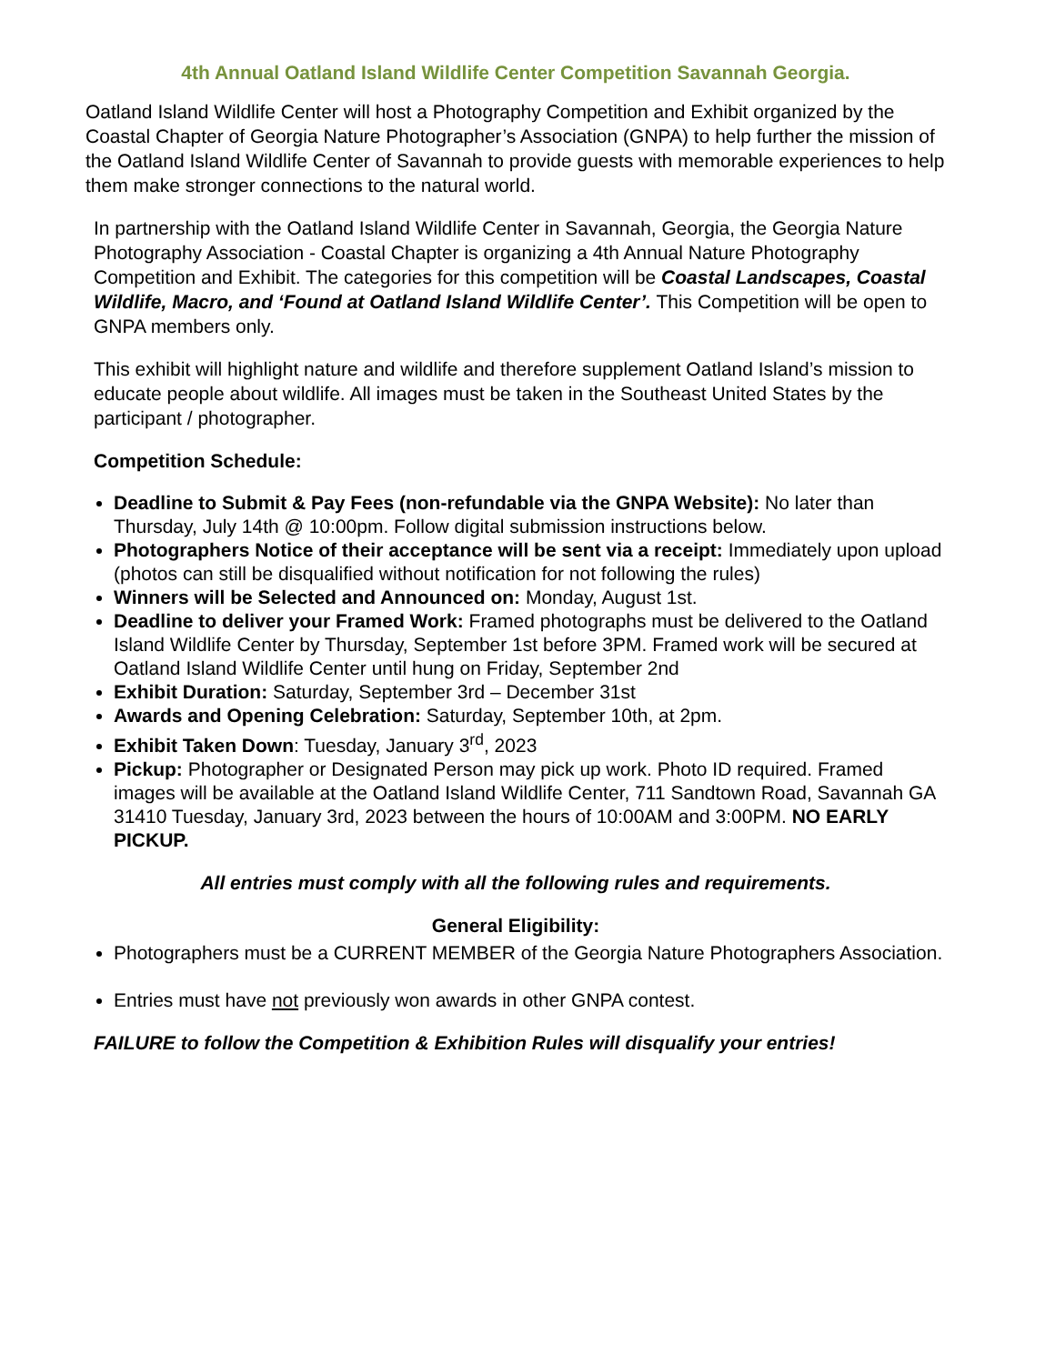4th Annual Oatland Island Wildlife Center Competition Savannah Georgia.
Oatland Island Wildlife Center will host a Photography Competition and Exhibit organized by the Coastal Chapter of Georgia Nature Photographer’s Association (GNPA) to help further the mission of the Oatland Island Wildlife Center of Savannah to provide guests with memorable experiences to help them make stronger connections to the natural world.
In partnership with the Oatland Island Wildlife Center in Savannah, Georgia, the Georgia Nature Photography Association - Coastal Chapter is organizing a 4th Annual Nature Photography Competition and Exhibit. The categories for this competition will be Coastal Landscapes, Coastal Wildlife, Macro, and ‘Found at Oatland Island Wildlife Center’. This Competition will be open to GNPA members only.
This exhibit will highlight nature and wildlife and therefore supplement Oatland Island’s mission to educate people about wildlife. All images must be taken in the Southeast United States by the participant / photographer.
Competition Schedule:
Deadline to Submit & Pay Fees (non-refundable via the GNPA Website): No later than Thursday, July 14th @ 10:00pm. Follow digital submission instructions below.
Photographers Notice of their acceptance will be sent via a receipt: Immediately upon upload (photos can still be disqualified without notification for not following the rules)
Winners will be Selected and Announced on: Monday, August 1st.
Deadline to deliver your Framed Work: Framed photographs must be delivered to the Oatland Island Wildlife Center by Thursday, September 1st before 3PM. Framed work will be secured at Oatland Island Wildlife Center until hung on Friday, September 2nd
Exhibit Duration: Saturday, September 3rd – December 31st
Awards and Opening Celebration: Saturday, September 10th, at 2pm.
Exhibit Taken Down: Tuesday, January 3<sup>rd</sup>, 2023
Pickup: Photographer or Designated Person may pick up work. Photo ID required. Framed images will be available at the Oatland Island Wildlife Center, 711 Sandtown Road, Savannah GA 31410 Tuesday, January 3rd, 2023 between the hours of 10:00AM and 3:00PM. NO EARLY PICKUP.
All entries must comply with all the following rules and requirements.
General Eligibility:
Photographers must be a CURRENT MEMBER of the Georgia Nature Photographers Association.
Entries must have not previously won awards in other GNPA contest.
FAILURE to follow the Competition & Exhibition Rules will disqualify your entries!